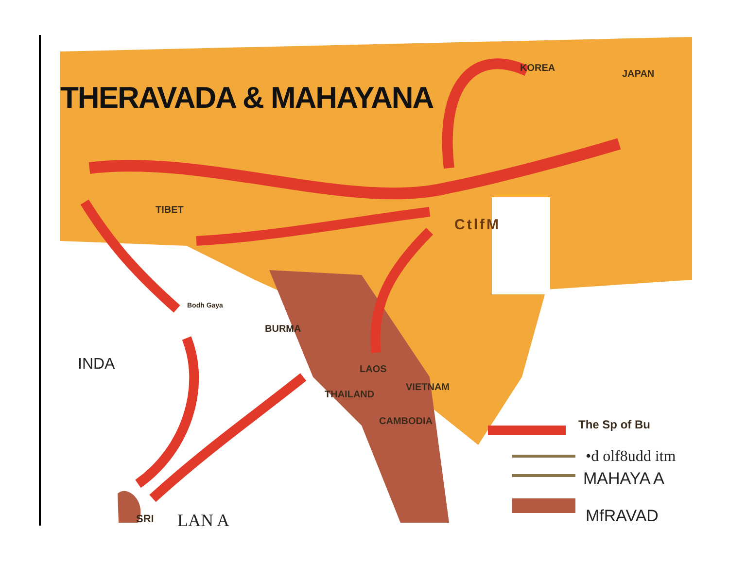THERAVADA & MAHAYANA
KOREA
JAPAN
TIBET
CtlfM
Bodh Gaya
BURMA
INDA LAOS
VIETNAM
THAILAND
CAMBODIA The Sp of Bu
•d olf8udd itm
MAHAYA A
MfRAVAD
SRI LAN A